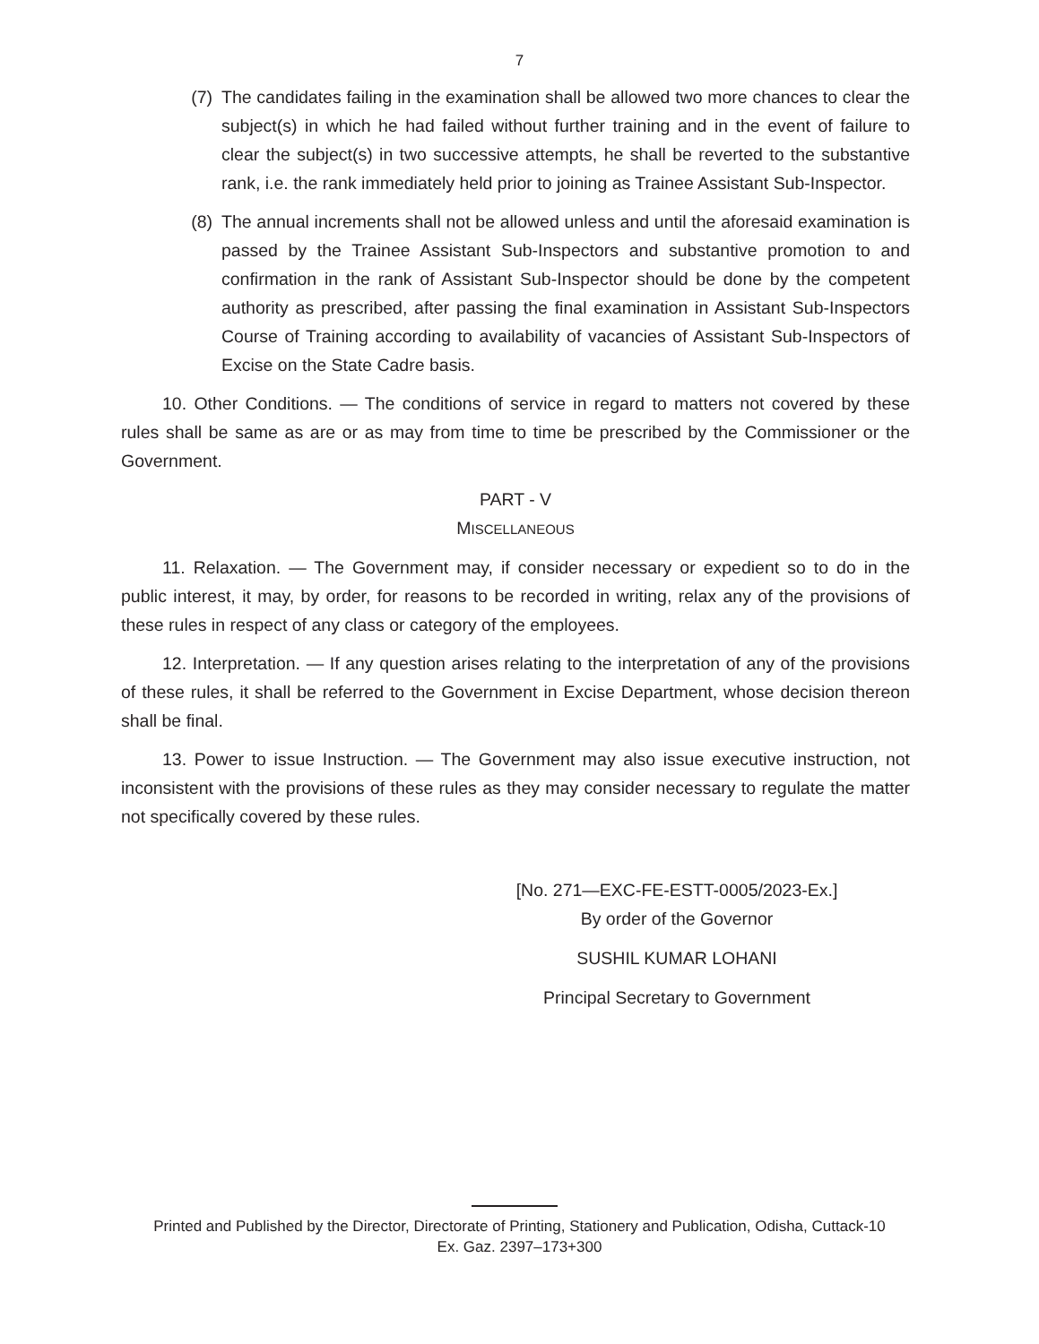7
(7) The candidates failing in the examination shall be allowed two more chances to clear the subject(s) in which he had failed without further training and in the event of failure to clear the subject(s) in two successive attempts, he shall be reverted to the substantive rank, i.e. the rank immediately held prior to joining as Trainee Assistant Sub-Inspector.
(8) The annual increments shall not be allowed unless and until the aforesaid examination is passed by the Trainee Assistant Sub-Inspectors and substantive promotion to and confirmation in the rank of Assistant Sub-Inspector should be done by the competent authority as prescribed, after passing the final examination in Assistant Sub-Inspectors Course of Training according to availability of vacancies of Assistant Sub-Inspectors of Excise on the State Cadre basis.
10. Other Conditions. — The conditions of service in regard to matters not covered by these rules shall be same as are or as may from time to time be prescribed by the Commissioner or the Government.
PART - V
MISCELLANEOUS
11. Relaxation. — The Government may, if consider necessary or expedient so to do in the public interest, it may, by order, for reasons to be recorded in writing, relax any of the provisions of these rules in respect of any class or category of the employees.
12. Interpretation. — If any question arises relating to the interpretation of any of the provisions of these rules, it shall be referred to the Government in Excise Department, whose decision thereon shall be final.
13. Power to issue Instruction. — The Government may also issue executive instruction, not inconsistent with the provisions of these rules as they may consider necessary to regulate the matter not specifically covered by these rules.
[No. 271—EXC-FE-ESTT-0005/2023-Ex.]
By order of the Governor
SUSHIL KUMAR LOHANI
Principal Secretary to Government
Printed and Published by the Director, Directorate of Printing, Stationery and Publication, Odisha, Cuttack-10
Ex. Gaz. 2397–173+300